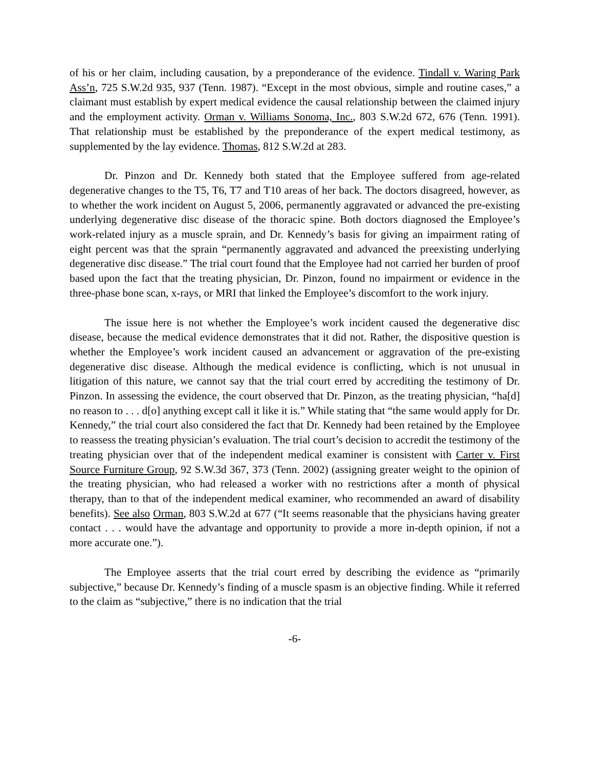of his or her claim, including causation, by a preponderance of the evidence. Tindall v. Waring Park Ass’n, 725 S.W.2d 935, 937 (Tenn. 1987). “Except in the most obvious, simple and routine cases,” a claimant must establish by expert medical evidence the causal relationship between the claimed injury and the employment activity. Orman v. Williams Sonoma, Inc., 803 S.W.2d 672, 676 (Tenn. 1991). That relationship must be established by the preponderance of the expert medical testimony, as supplemented by the lay evidence. Thomas, 812 S.W.2d at 283.
Dr. Pinzon and Dr. Kennedy both stated that the Employee suffered from age-related degenerative changes to the T5, T6, T7 and T10 areas of her back. The doctors disagreed, however, as to whether the work incident on August 5, 2006, permanently aggravated or advanced the pre-existing underlying degenerative disc disease of the thoracic spine. Both doctors diagnosed the Employee’s work-related injury as a muscle sprain, and Dr. Kennedy’s basis for giving an impairment rating of eight percent was that the sprain “permanently aggravated and advanced the preexisting underlying degenerative disc disease.” The trial court found that the Employee had not carried her burden of proof based upon the fact that the treating physician, Dr. Pinzon, found no impairment or evidence in the three-phase bone scan, x-rays, or MRI that linked the Employee’s discomfort to the work injury.
The issue here is not whether the Employee’s work incident caused the degenerative disc disease, because the medical evidence demonstrates that it did not. Rather, the dispositive question is whether the Employee’s work incident caused an advancement or aggravation of the pre-existing degenerative disc disease. Although the medical evidence is conflicting, which is not unusual in litigation of this nature, we cannot say that the trial court erred by accrediting the testimony of Dr. Pinzon. In assessing the evidence, the court observed that Dr. Pinzon, as the treating physician, “ha[d] no reason to . . . d[o] anything except call it like it is.” While stating that “the same would apply for Dr. Kennedy,” the trial court also considered the fact that Dr. Kennedy had been retained by the Employee to reassess the treating physician’s evaluation. The trial court’s decision to accredit the testimony of the treating physician over that of the independent medical examiner is consistent with Carter v. First Source Furniture Group, 92 S.W.3d 367, 373 (Tenn. 2002) (assigning greater weight to the opinion of the treating physician, who had released a worker with no restrictions after a month of physical therapy, than to that of the independent medical examiner, who recommended an award of disability benefits). See also Orman, 803 S.W.2d at 677 (“It seems reasonable that the physicians having greater contact . . . would have the advantage and opportunity to provide a more in-depth opinion, if not a more accurate one.”).
The Employee asserts that the trial court erred by describing the evidence as “primarily subjective,” because Dr. Kennedy’s finding of a muscle spasm is an objective finding. While it referred to the claim as “subjective,” there is no indication that the trial
-6-